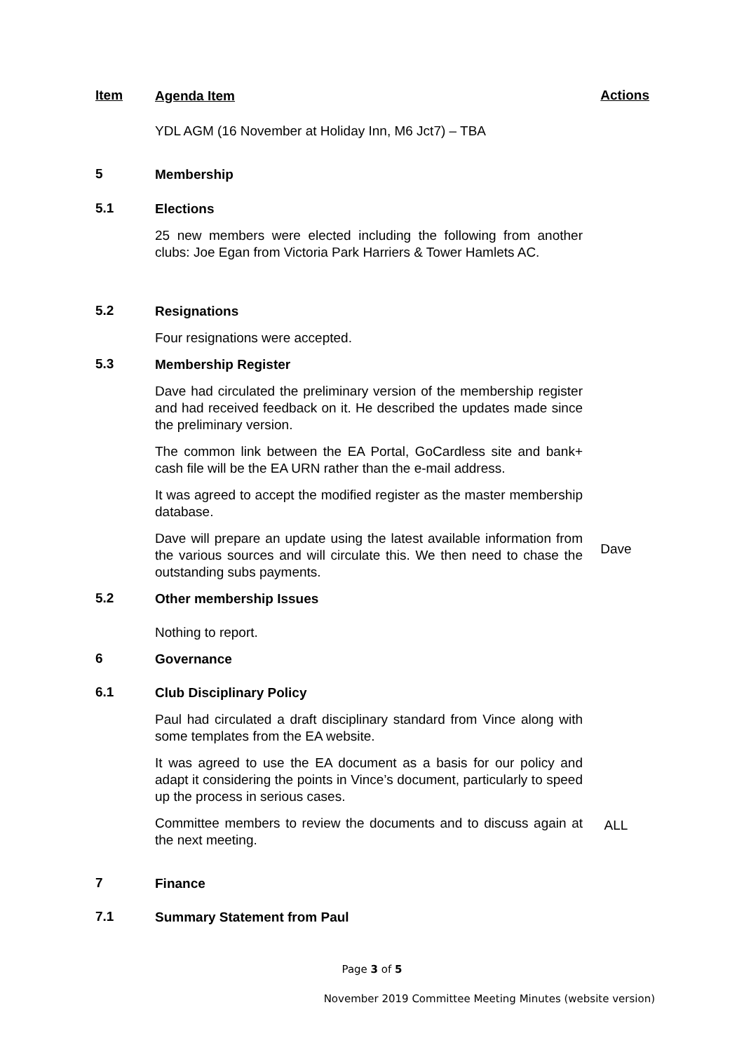Item
Agenda Item
Actions
YDL AGM (16 November at Holiday Inn, M6 Jct7) – TBA
5
Membership
5.1
Elections
25 new members were elected including the following from another clubs: Joe Egan from Victoria Park Harriers & Tower Hamlets AC.
5.2
Resignations
Four resignations were accepted.
5.3
Membership Register
Dave had circulated the preliminary version of the membership register and had received feedback on it. He described the updates made since the preliminary version.
The common link between the EA Portal, GoCardless site and bank+ cash file will be the EA URN rather than the e-mail address.
It was agreed to accept the modified register as the master membership database.
Dave will prepare an update using the latest available information from the various sources and will circulate this. We then need to chase the outstanding subs payments.
Dave
5.2
Other membership Issues
Nothing to report.
6
Governance
6.1
Club Disciplinary Policy
Paul had circulated a draft disciplinary standard from Vince along with some templates from the EA website.
It was agreed to use the EA document as a basis for our policy and adapt it considering the points in Vince’s document, particularly to speed up the process in serious cases.
Committee members to review the documents and to discuss again at the next meeting.
ALL
7
Finance
7.1
Summary Statement from Paul
Page 3 of 5
November 2019 Committee Meeting Minutes (website version)